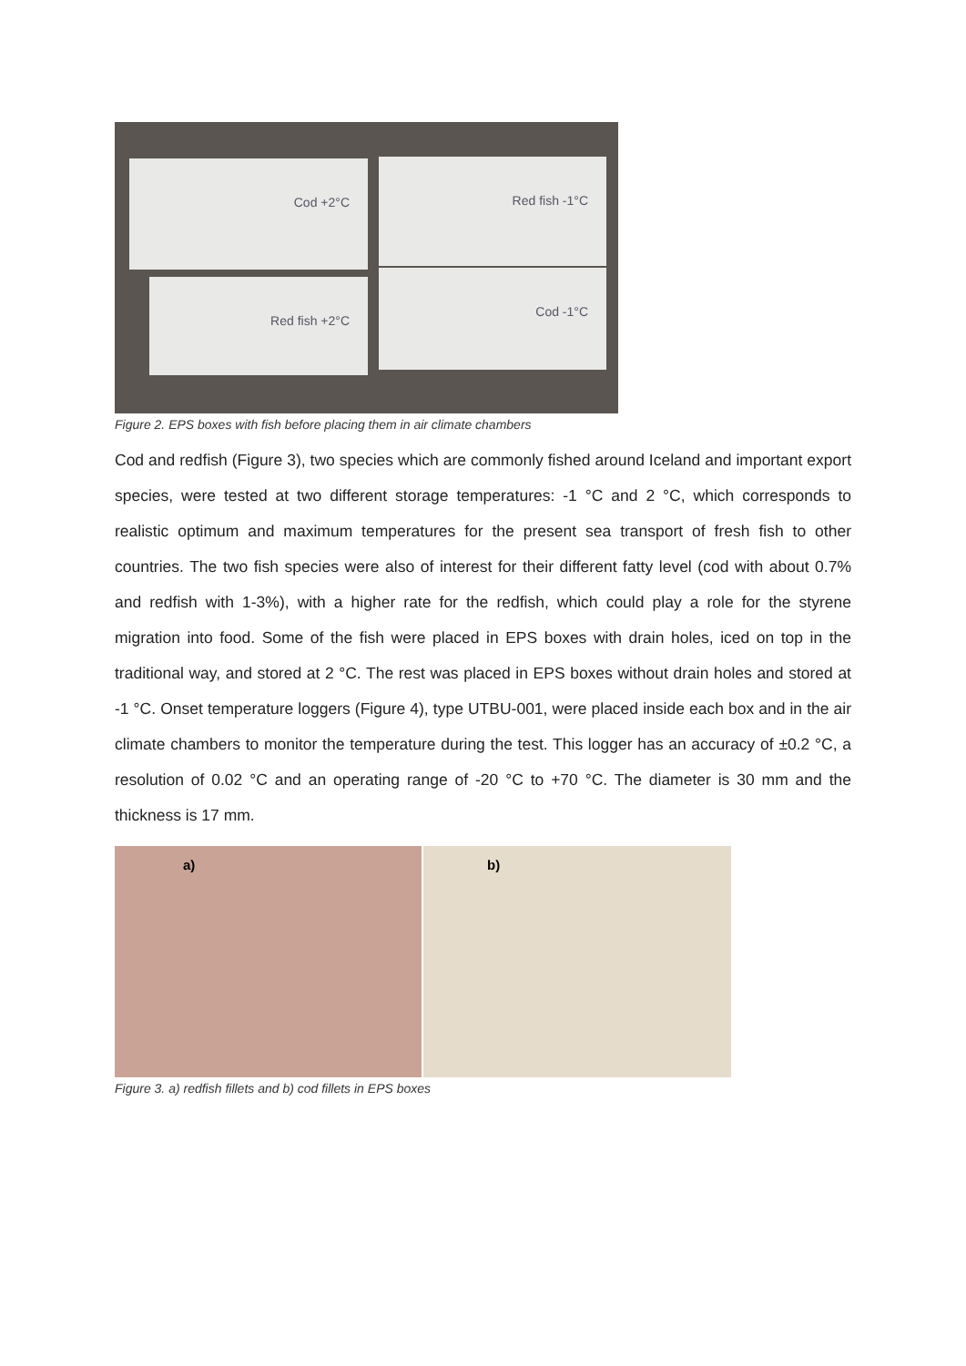Cod +2°C Red fish -1°C
Red fish +2°C
Cod -1°C
Figure 2. EPS boxes with fish before placing them in air climate chambers
Cod and redfish (Figure 3), two species which are commonly fished around Iceland and important export species, were tested at two different storage temperatures: -1 °C and 2 °C, which corresponds to realistic optimum and maximum temperatures for the present sea transport of fresh fish to other countries. The two fish species were also of interest for their different fatty level (cod with about 0.7% and redfish with 1-3%), with a higher rate for the redfish, which could play a role for the styrene migration into food. Some of the fish were placed in EPS boxes with drain holes, iced on top in the traditional way, and stored at 2 °C. The rest was placed in EPS boxes without drain holes and stored at -1 °C. Onset temperature loggers (Figure 4), type UTBU-001, were placed inside each box and in the air climate chambers to monitor the temperature during the test. This logger has an accuracy of ±0.2 °C, a resolution of 0.02 °C and an operating range of -20 °C to +70 °C. The diameter is 30 mm and the thickness is 17 mm.
a)
b)
Figure 3. a) redfish fillets and b) cod fillets in EPS boxes